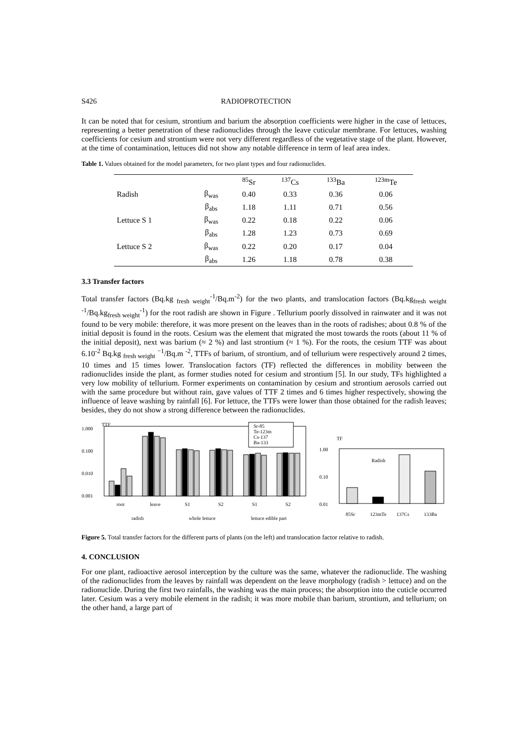S426 RADIOPROTECTION
It can be noted that for cesium, strontium and barium the absorption coefficients were higher in the case of lettuces, representing a better penetration of these radionuclides through the leave cuticular membrane. For lettuces, washing coefficients for cesium and strontium were not very different regardless of the vegetative stage of the plant. However, at the time of contamination, lettuces did not show any notable difference in term of leaf area index.
Table 1. Values obtained for the model parameters, for two plant types and four radionuclides.
| | | <sup>85</sup>Sr | <sup>137</sup>Cs | <sup>133</sup>Ba | <sup>123m</sup>Te |
| Radish | β<sub>was</sub> | 0.40 | 0.33 | 0.36 | 0.06 |
| | β<sub>abs</sub> | 1.18 | 1.11 | 0.71 | 0.56 |
| Lettuce S 1 | β<sub>was</sub> | 0.22 | 0.18 | 0.22 | 0.06 |
| | β<sub>abs</sub> | 1.28 | 1.23 | 0.73 | 0.69 |
| Lettuce S 2 | β<sub>was</sub> | 0.22 | 0.20 | 0.17 | 0.04 |
| | β<sub>abs</sub> | 1.26 | 1.18 | 0.78 | 0.38 |
3.3 Transfer factors
Total transfer factors (Bq.kg <sub>fresh weight</sub><sup>-1</sup>/Bq.m<sup>-2</sup>) for the two plants, and translocation factors (Bq.kg<sub>fresh weight</sub> <sup>-1</sup>/Bq.kg<sub>fresh weight</sub><sup>-1</sup>) for the root radish are shown in Figure . Tellurium poorly dissolved in rainwater and it was not found to be very mobile: therefore, it was more present on the leaves than in the roots of radishes; about 0.8 % of the initial deposit is found in the roots. Cesium was the element that migrated the most towards the roots (about 11 % of the initial deposit), next was barium (≈ 2 %) and last strontium (≈ 1 %). For the roots, the cesium TTF was about 6.10<sup>-2</sup> Bq.kg <sub>fresh weight</sub> <sup>−1</sup>/Bq.m <sup>-2</sup>, TTFs of barium, of strontium, and of tellurium were respectively around 2 times, 10 times and 15 times lower. Translocation factors (TF) reflected the differences in mobility between the radionuclides inside the plant, as former studies noted for cesium and strontium [5]. In our study, TFs highlighted a very low mobility of tellurium. Former experiments on contamination by cesium and strontium aerosols carried out with the same procedure but without rain, gave values of TTF 2 times and 6 times higher respectively, showing the influence of leave washing by rainfall [6]. For lettuce, the TTFs were lower than those obtained for the radish leaves; besides, they do not show a strong difference between the radionuclides.
1.000
TTF
0.100
0.010
0.001
Sr-85
Te-123m
Cs-137
Ba-133
root
leave
S1
S2
S1
S2
radish
whole lettuce
lettuce edible part
TF
1.00
0.10
0.01
Radish
85Sr
123mTe
137Cs
133Ba
Figure 5. Total transfer factors for the different parts of plants (on the left) and translocation factor relative to radish.
4. CONCLUSION
For one plant, radioactive aerosol interception by the culture was the same, whatever the radionuclide. The washing of the radionuclides from the leaves by rainfall was dependent on the leave morphology (radish > lettuce) and on the radionuclide. During the first two rainfalls, the washing was the main process; the absorption into the cuticle occurred later. Cesium was a very mobile element in the radish; it was more mobile than barium, strontium, and tellurium; on the other hand, a large part of